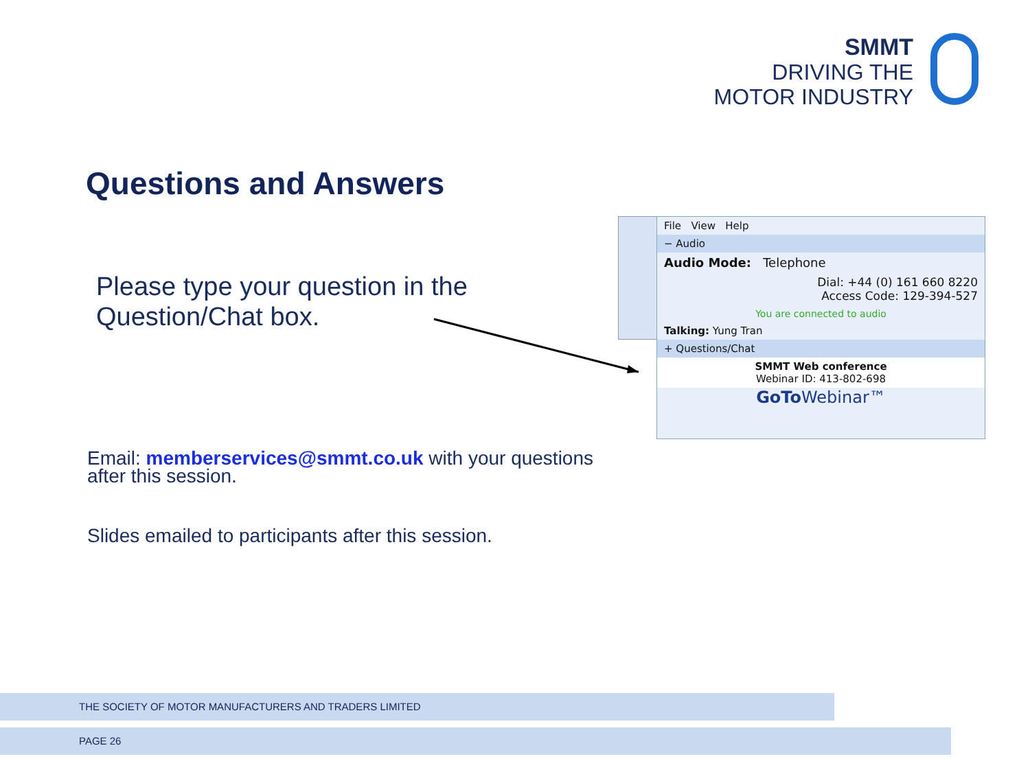SMMT
DRIVING THE
MOTOR INDUSTRY
Questions and Answers
Please type your question in the
Question/Chat box.
File View Help
− Audio
Audio Mode: Telephone
Dial: +44 (0) 161 660 8220
Access Code: 129-394-527
You are connected to audio
Talking: Yung Tran
+ Questions/Chat
SMMT Web conference
Webinar ID: 413-802-698
GoTo Webinar™
Email: memberservices@smmt.co.uk with your questions
after this session.
Slides emailed to participants after this session.
THE SOCIETY OF MOTOR MANUFACTURERS AND TRADERS LIMITED
PAGE 26